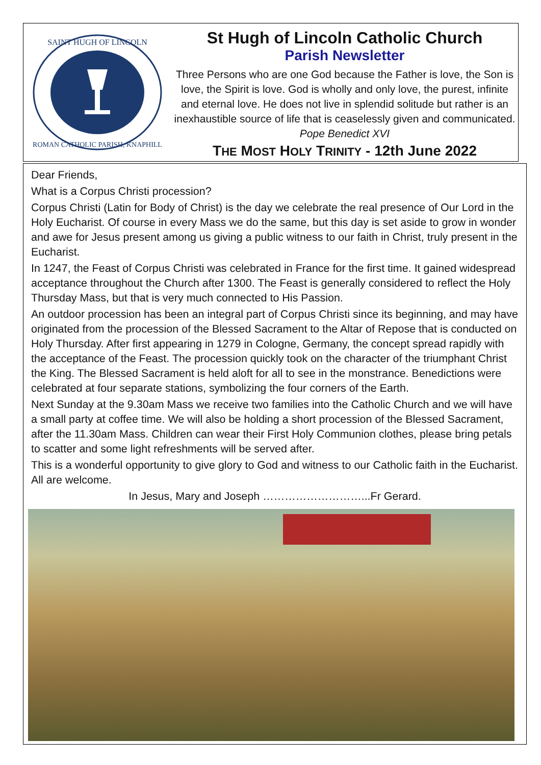SAINT HUGH OF LINCOLN
ROMAN CATHOLIC PARISH, KNAPHILL
St Hugh of Lincoln Catholic Church
Parish Newsletter
Three Persons who are one God because the Father is love, the Son is love, the Spirit is love. God is wholly and only love, the purest, infinite and eternal love. He does not live in splendid solitude but rather is an inexhaustible source of life that is ceaselessly given and communicated.
Pope Benedict XVI
THE MOST HOLY TRINITY - 12th June 2022
Dear Friends,
What is a Corpus Christi procession?
Corpus Christi (Latin for Body of Christ) is the day we celebrate the real presence of Our Lord in the Holy Eucharist. Of course in every Mass we do the same, but this day is set aside to grow in wonder and awe for Jesus present among us giving a public witness to our faith in Christ, truly present in the Eucharist.
In 1247, the Feast of Corpus Christi was celebrated in France for the first time. It gained widespread acceptance throughout the Church after 1300. The Feast is generally considered to reflect the Holy Thursday Mass, but that is very much connected to His Passion.
An outdoor procession has been an integral part of Corpus Christi since its beginning, and may have originated from the procession of the Blessed Sacrament to the Altar of Repose that is conducted on Holy Thursday. After first appearing in 1279 in Cologne, Germany, the concept spread rapidly with the acceptance of the Feast. The procession quickly took on the character of the triumphant Christ the King. The Blessed Sacrament is held aloft for all to see in the monstrance. Benedictions were celebrated at four separate stations, symbolizing the four corners of the Earth.
Next Sunday at the 9.30am Mass we receive two families into the Catholic Church and we will have a small party at coffee time. We will also be holding a short procession of the Blessed Sacrament, after the 11.30am Mass. Children can wear their First Holy Communion clothes, please bring petals to scatter and some light refreshments will be served after.
This is a wonderful opportunity to give glory to God and witness to our Catholic faith in the Eucharist. All are welcome.
In Jesus, Mary and Joseph ………………………...Fr Gerard.